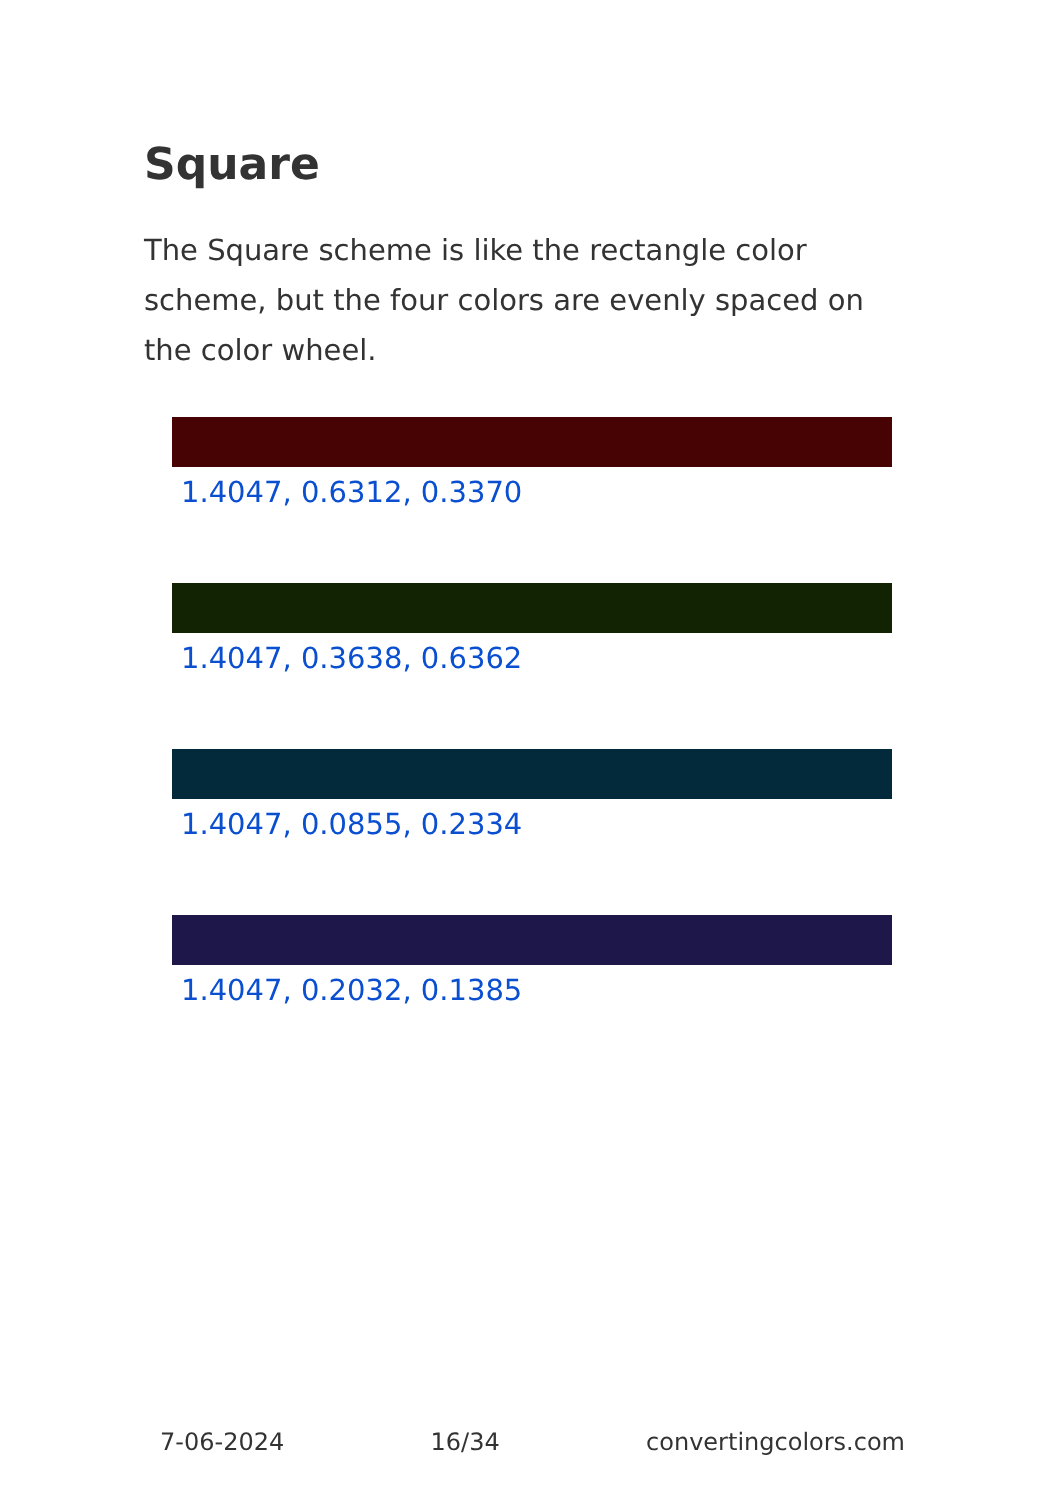Square
The Square scheme is like the rectangle color scheme, but the four colors are evenly spaced on the color wheel.
1.4047, 0.6312, 0.3370
1.4047, 0.3638, 0.6362
1.4047, 0.0855, 0.2334
1.4047, 0.2032, 0.1385
7-06-2024 16/34 convertingcolors.com